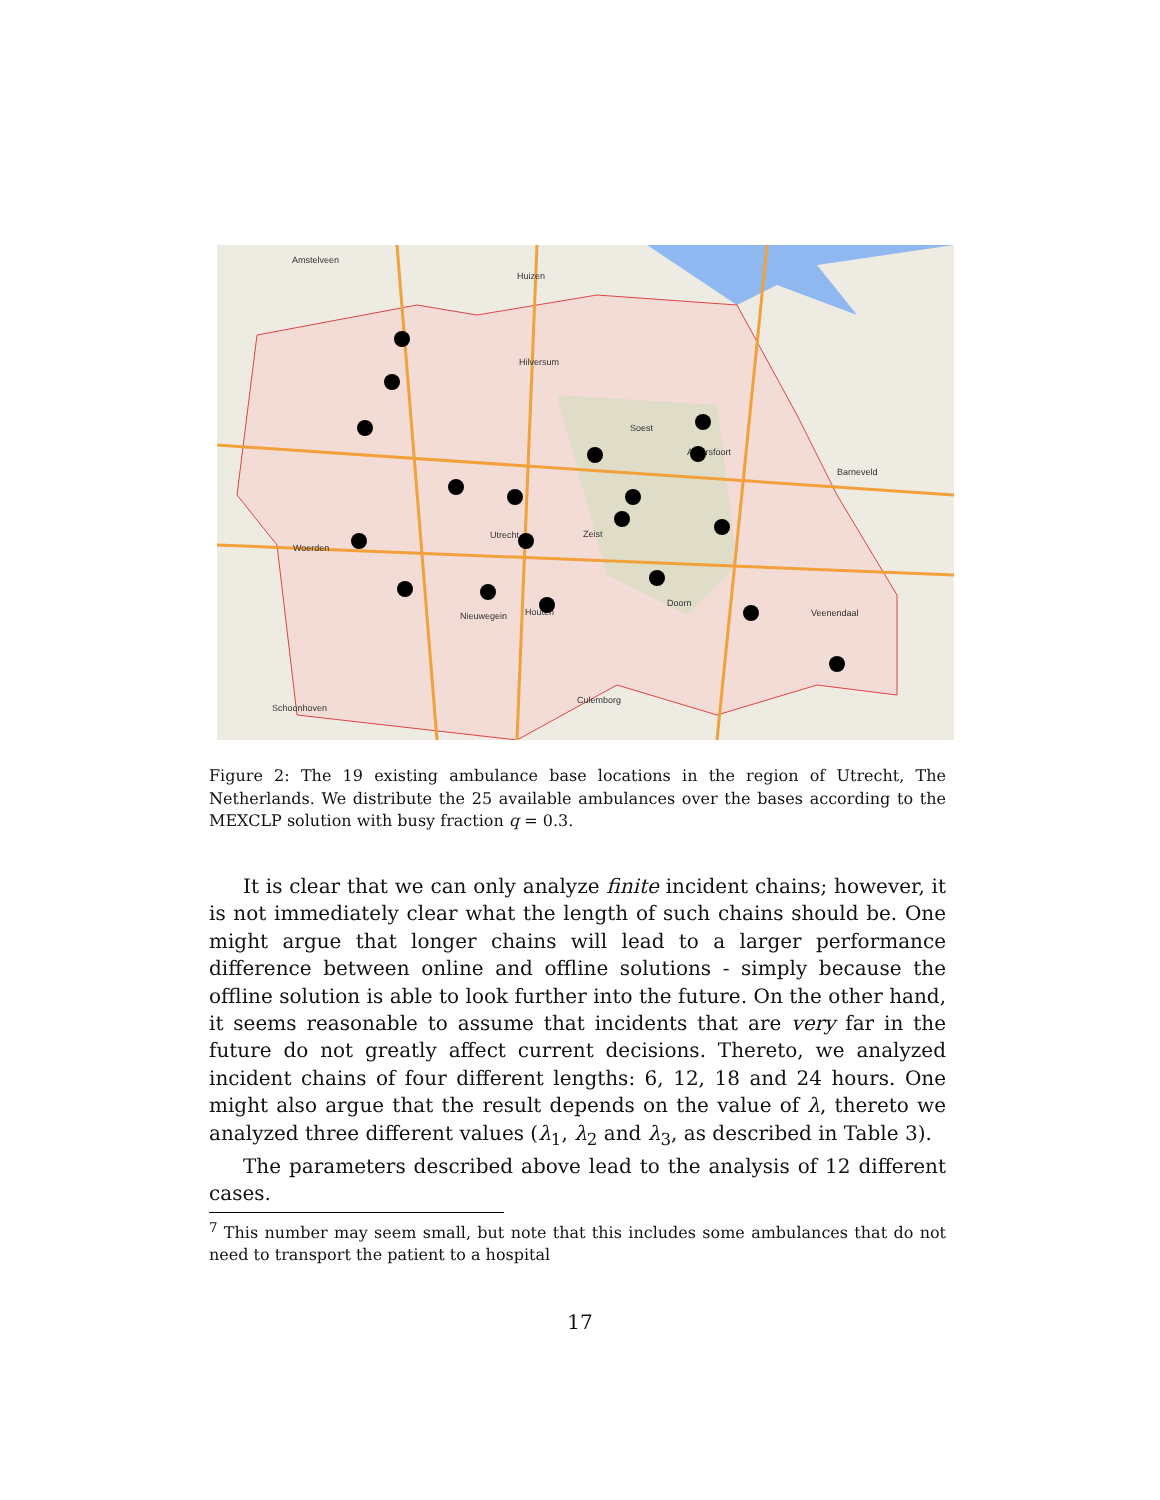Amstelveen
Huizen
Hilversum
Soest
Amersfoort
Utrecht
Woerden
Nieuwegein
Houten
Veenendaal
Barneveld
Zeist
Doorn
Schoonhoven
Culemborg
Figure 2: The 19 existing ambulance base locations in the region of Utrecht, The Netherlands. We distribute the 25 available ambulances over the bases according to the MEXCLP solution with busy fraction q = 0.3.
It is clear that we can only analyze finite incident chains; however, it is not immediately clear what the length of such chains should be. One might argue that longer chains will lead to a larger performance difference between online and offline solutions - simply because the offline solution is able to look further into the future. On the other hand, it seems reasonable to assume that incidents that are very far in the future do not greatly affect current decisions. Thereto, we analyzed incident chains of four different lengths: 6, 12, 18 and 24 hours. One might also argue that the result depends on the value of λ, thereto we analyzed three different values (λ<sub>1</sub>, λ<sub>2</sub> and λ<sub>3</sub>, as described in Table 3).
The parameters described above lead to the analysis of 12 different cases.
<sup>7</sup> This number may seem small, but note that this includes some ambulances that do not need to transport the patient to a hospital
17